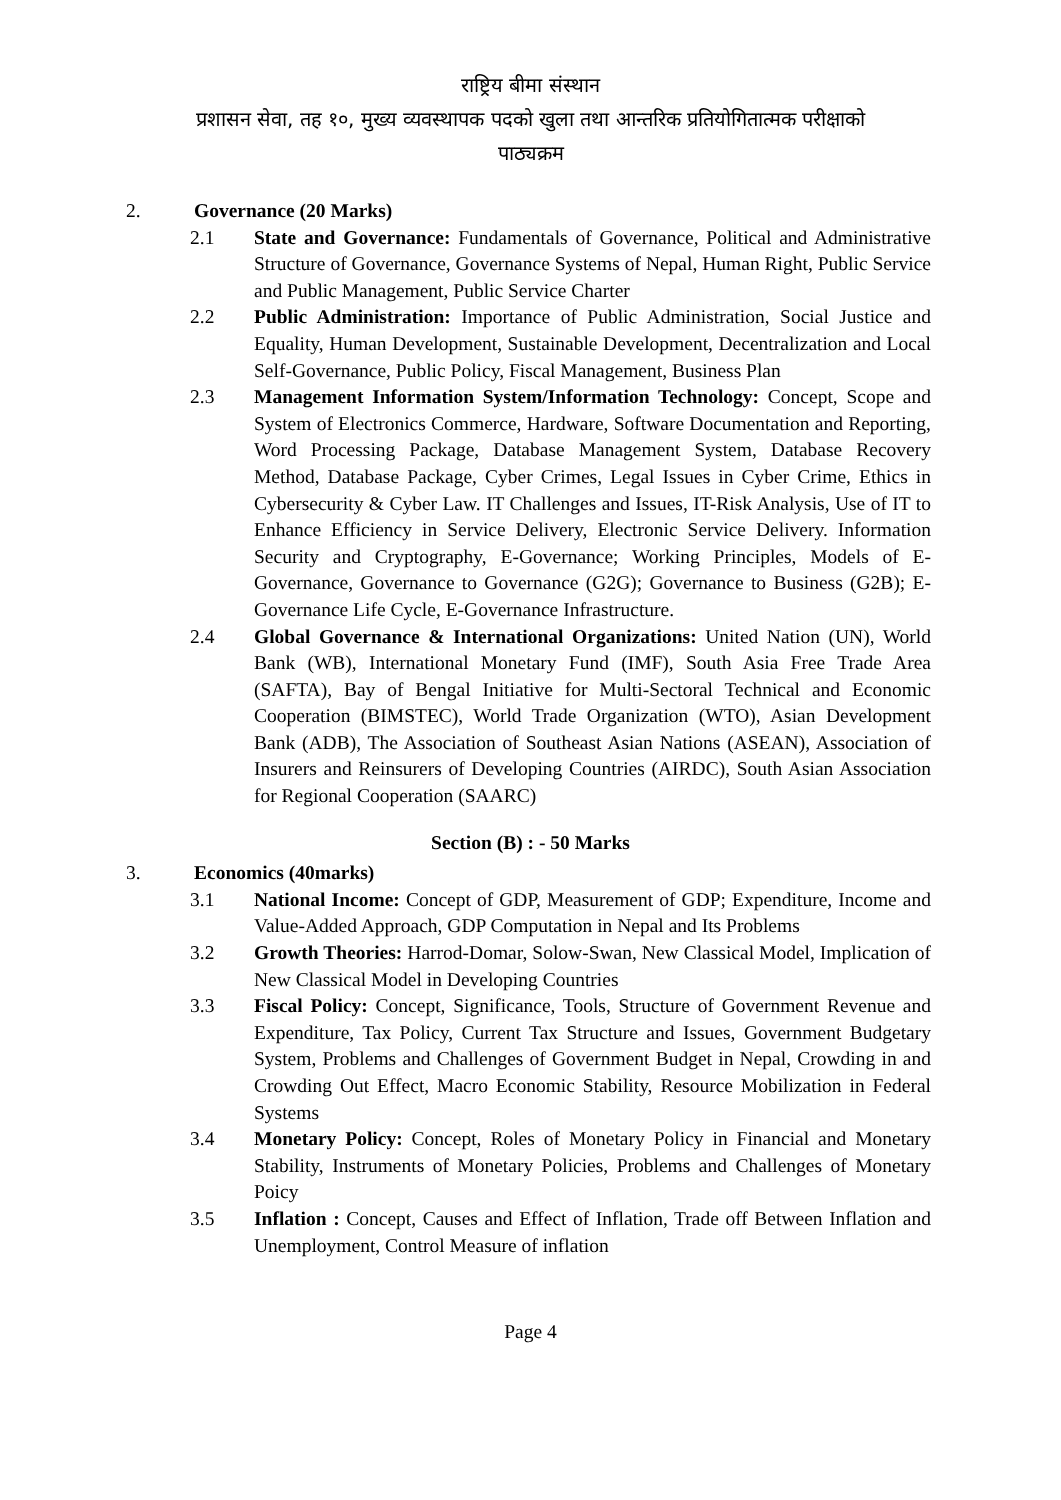राष्ट्रिय बीमा संस्थान
प्रशासन सेवा, तह १०, मुख्य व्यवस्थापक पदको खुला तथा आन्तरिक प्रतियोगितात्मक परीक्षाको
पाठ्यक्रम
2. Governance (20 Marks)
2.1 State and Governance: Fundamentals of Governance, Political and Administrative Structure of Governance, Governance Systems of Nepal, Human Right, Public Service and Public Management, Public Service Charter
2.2 Public Administration: Importance of Public Administration, Social Justice and Equality, Human Development, Sustainable Development, Decentralization and Local Self-Governance, Public Policy, Fiscal Management, Business Plan
2.3 Management Information System/Information Technology: Concept, Scope and System of Electronics Commerce, Hardware, Software Documentation and Reporting, Word Processing Package, Database Management System, Database Recovery Method, Database Package, Cyber Crimes, Legal Issues in Cyber Crime, Ethics in Cybersecurity & Cyber Law. IT Challenges and Issues, IT-Risk Analysis, Use of IT to Enhance Efficiency in Service Delivery, Electronic Service Delivery. Information Security and Cryptography, E-Governance; Working Principles, Models of E-Governance, Governance to Governance (G2G); Governance to Business (G2B); E-Governance Life Cycle, E-Governance Infrastructure.
2.4 Global Governance & International Organizations: United Nation (UN), World Bank (WB), International Monetary Fund (IMF), South Asia Free Trade Area (SAFTA), Bay of Bengal Initiative for Multi-Sectoral Technical and Economic Cooperation (BIMSTEC), World Trade Organization (WTO), Asian Development Bank (ADB), The Association of Southeast Asian Nations (ASEAN), Association of Insurers and Reinsurers of Developing Countries (AIRDC), South Asian Association for Regional Cooperation (SAARC)
Section (B) : - 50 Marks
3. Economics (40marks)
3.1 National Income: Concept of GDP, Measurement of GDP; Expenditure, Income and Value-Added Approach, GDP Computation in Nepal and Its Problems
3.2 Growth Theories: Harrod-Domar, Solow-Swan, New Classical Model, Implication of New Classical Model in Developing Countries
3.3 Fiscal Policy: Concept, Significance, Tools, Structure of Government Revenue and Expenditure, Tax Policy, Current Tax Structure and Issues, Government Budgetary System, Problems and Challenges of Government Budget in Nepal, Crowding in and Crowding Out Effect, Macro Economic Stability, Resource Mobilization in Federal Systems
3.4 Monetary Policy: Concept, Roles of Monetary Policy in Financial and Monetary Stability, Instruments of Monetary Policies, Problems and Challenges of Monetary Poicy
3.5 Inflation : Concept, Causes and Effect of Inflation, Trade off Between Inflation and Unemployment, Control Measure of inflation
Page 4